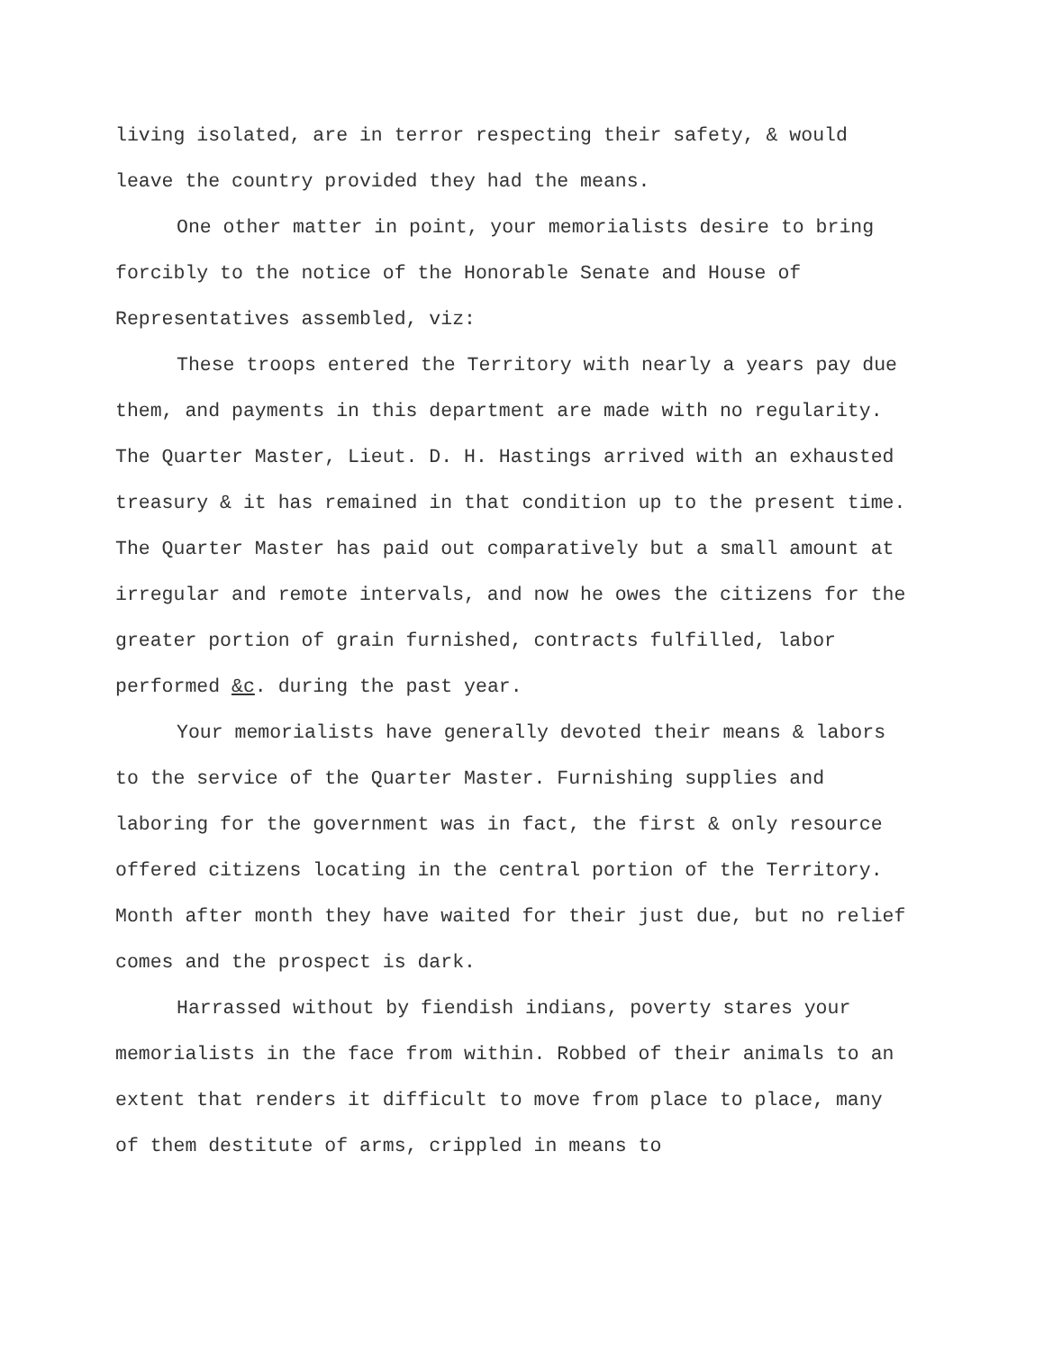living isolated, are in terror respecting their safety, & would leave the country provided they had the means.
One other matter in point, your memorialists desire to bring forcibly to the notice of the Honorable Senate and House of Representatives assembled, viz:
These troops entered the Territory with nearly a years pay due them, and payments in this department are made with no regularity. The Quarter Master, Lieut. D. H. Hastings arrived with an exhausted treasury & it has remained in that condition up to the present time. The Quarter Master has paid out comparatively but a small amount at irregular and remote intervals, and now he owes the citizens for the greater portion of grain furnished, contracts fulfilled, labor performed &c. during the past year.
Your memorialists have generally devoted their means & labors to the service of the Quarter Master. Furnishing supplies and laboring for the government was in fact, the first & only resource offered citizens locating in the central portion of the Territory. Month after month they have waited for their just due, but no relief comes and the prospect is dark.
Harrassed without by fiendish indians, poverty stares your memorialists in the face from within. Robbed of their animals to an extent that renders it difficult to move from place to place, many of them destitute of arms, crippled in means to